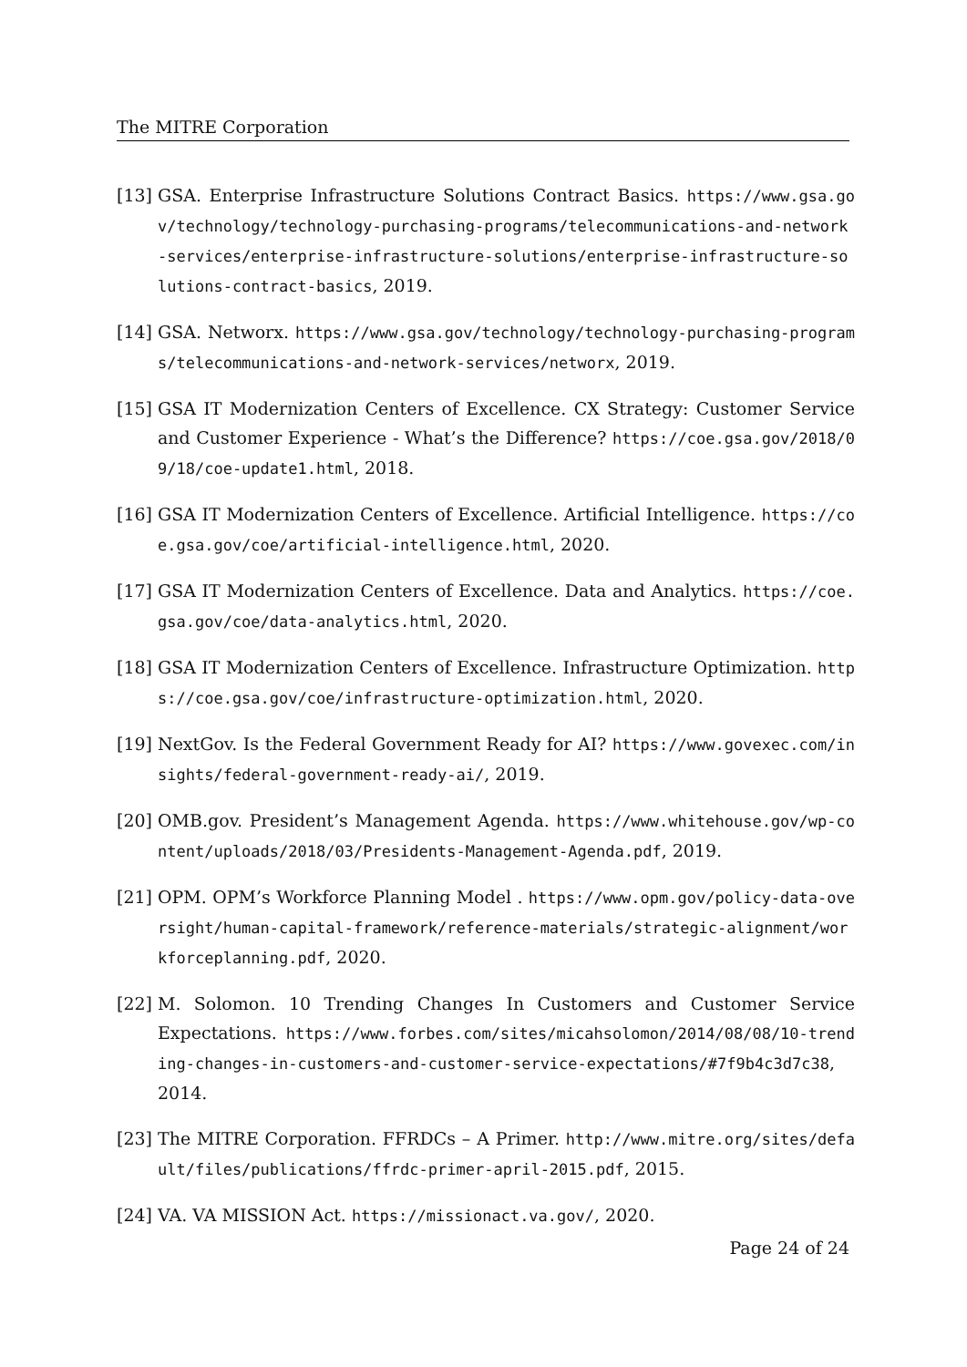The MITRE Corporation
[13] GSA. Enterprise Infrastructure Solutions Contract Basics. https://www.gsa.gov/technology/technology-purchasing-programs/telecommunications-and-network-services/enterprise-infrastructure-solutions/enterprise-infrastructure-solutions-contract-basics, 2019.
[14] GSA. Networx. https://www.gsa.gov/technology/technology-purchasing-programs/telecommunications-and-network-services/networx, 2019.
[15] GSA IT Modernization Centers of Excellence. CX Strategy: Customer Service and Customer Experience - What’s the Difference? https://coe.gsa.gov/2018/09/18/coe-update1.html, 2018.
[16] GSA IT Modernization Centers of Excellence. Artificial Intelligence. https://coe.gsa.gov/coe/artificial-intelligence.html, 2020.
[17] GSA IT Modernization Centers of Excellence. Data and Analytics. https://coe.gsa.gov/coe/data-analytics.html, 2020.
[18] GSA IT Modernization Centers of Excellence. Infrastructure Optimization. https://coe.gsa.gov/coe/infrastructure-optimization.html, 2020.
[19] NextGov. Is the Federal Government Ready for AI? https://www.govexec.com/insights/federal-government-ready-ai/, 2019.
[20] OMB.gov. President’s Management Agenda. https://www.whitehouse.gov/wp-content/uploads/2018/03/Presidents-Management-Agenda.pdf, 2019.
[21] OPM. OPM’s Workforce Planning Model . https://www.opm.gov/policy-data-oversight/human-capital-framework/reference-materials/strategic-alignment/workforceplanning.pdf, 2020.
[22] M. Solomon. 10 Trending Changes In Customers and Customer Service Expectations. https://www.forbes.com/sites/micahsolomon/2014/08/08/10-trending-changes-in-customers-and-customer-service-expectations/#7f9b4c3d7c38, 2014.
[23] The MITRE Corporation. FFRDCs – A Primer. http://www.mitre.org/sites/default/files/publications/ffrdc-primer-april-2015.pdf, 2015.
[24] VA. VA MISSION Act. https://missionact.va.gov/, 2020.
Page 24 of 24